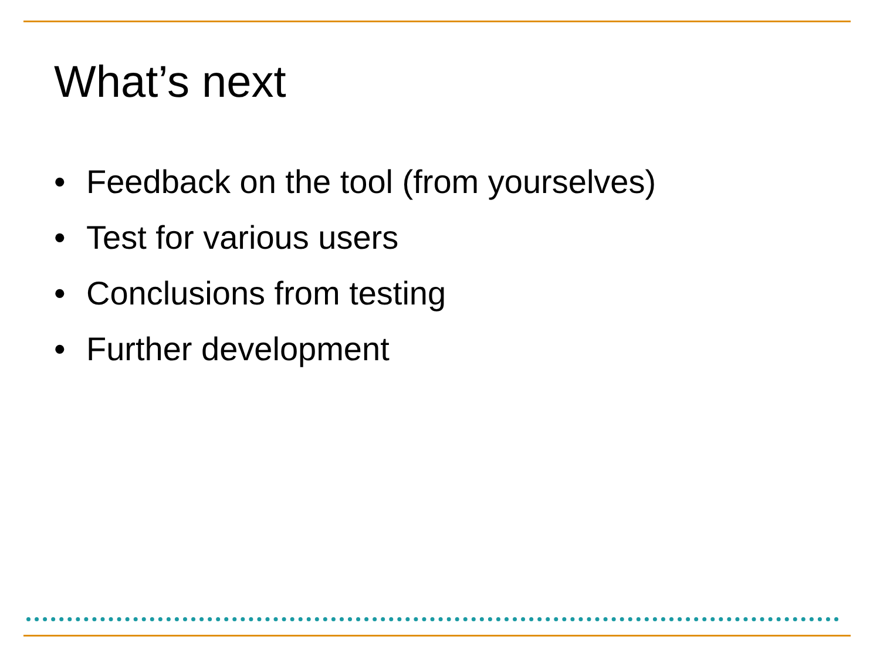What’s next
• Feedback on the tool (from yourselves)
• Test for various users
• Conclusions from testing
• Further development